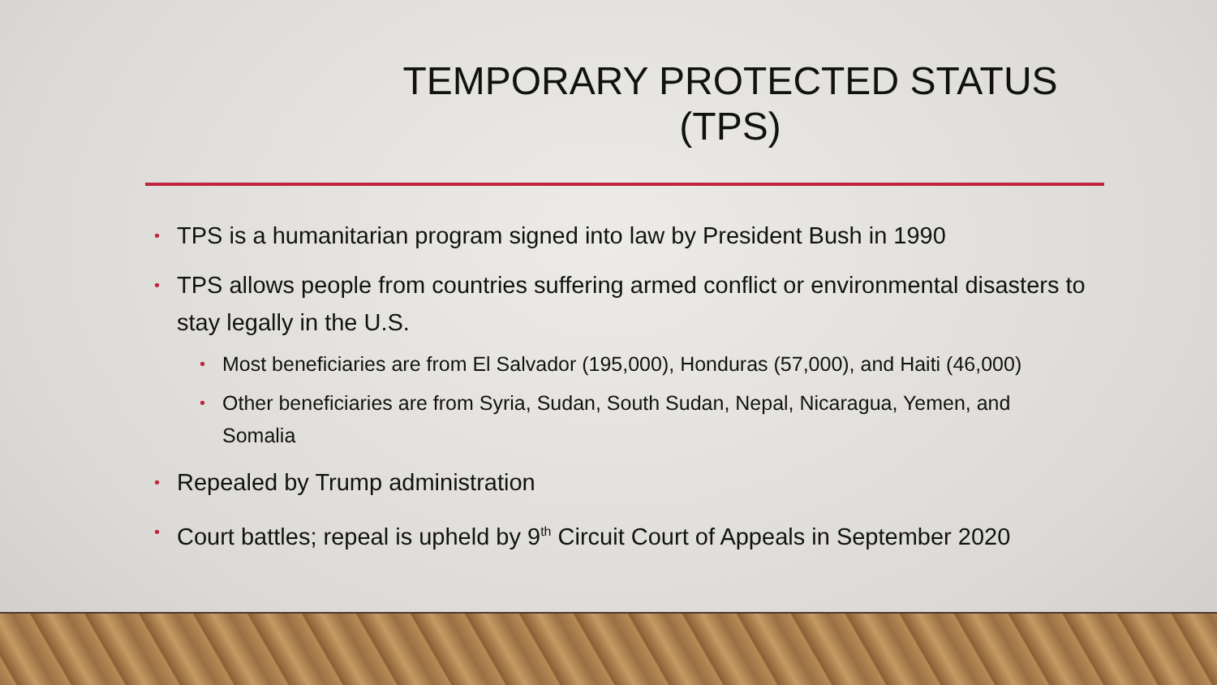TEMPORARY PROTECTED STATUS
(TPS)
• TPS is a humanitarian program signed into law by President Bush in 1990
• TPS allows people from countries suffering armed conflict or environmental disasters to stay legally in the U.S.
• Most beneficiaries are from El Salvador (195,000), Honduras (57,000), and Haiti (46,000)
• Other beneficiaries are from Syria, Sudan, South Sudan, Nepal, Nicaragua, Yemen, and Somalia
• Repealed by Trump administration
• Court battles; repeal is upheld by 9<sup>th</sup> Circuit Court of Appeals in September 2020